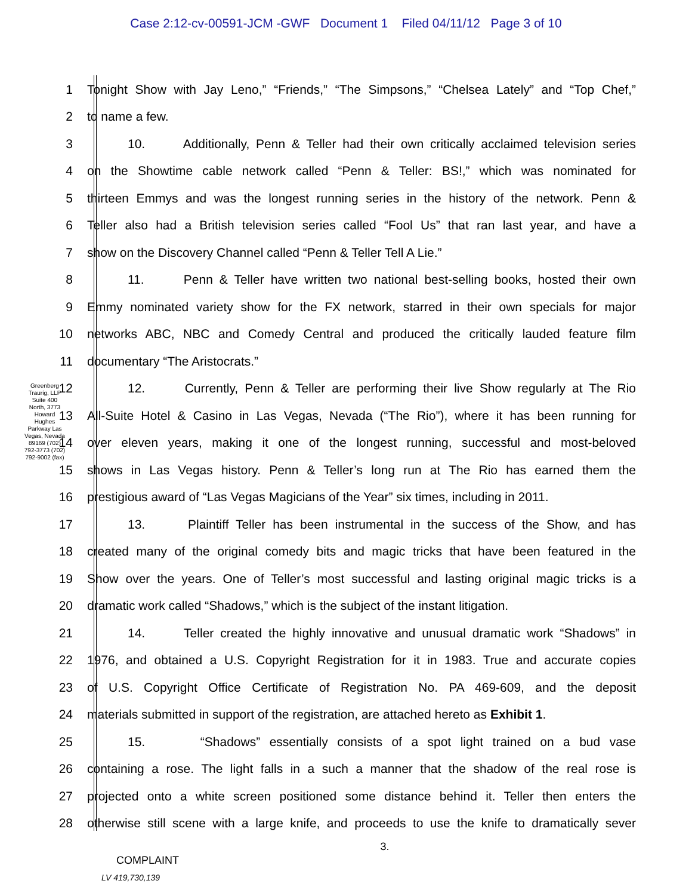Case 2:12-cv-00591-JCM -GWF Document 1 Filed 04/11/12 Page 3 of 10
Greenberg Traurig, LLP Suite 400 North, 3773 Howard Hughes Parkway Las Vegas, Nevada 89169 (702) 792-3773 (702) 792-9002 (fax)
1 Tonight Show with Jay Leno,” “Friends,” “The Simpsons,” “Chelsea Lately” and “Top Chef,”
2 to name a few.
3 10. Additionally, Penn & Teller had their own critically acclaimed television series
4 on the Showtime cable network called “Penn & Teller: BS!,” which was nominated for
5 thirteen Emmys and was the longest running series in the history of the network. Penn &
6 Teller also had a British television series called “Fool Us” that ran last year, and have a
7 show on the Discovery Channel called “Penn & Teller Tell A Lie.”
8 11. Penn & Teller have written two national best-selling books, hosted their own
9 Emmy nominated variety show for the FX network, starred in their own specials for major
10 networks ABC, NBC and Comedy Central and produced the critically lauded feature film
11 documentary “The Aristocrats.”
12 12. Currently, Penn & Teller are performing their live Show regularly at The Rio
13 All-Suite Hotel & Casino in Las Vegas, Nevada (“The Rio”), where it has been running for
14 over eleven years, making it one of the longest running, successful and most-beloved
15 shows in Las Vegas history. Penn & Teller’s long run at The Rio has earned them the
16 prestigious award of “Las Vegas Magicians of the Year” six times, including in 2011.
17 13. Plaintiff Teller has been instrumental in the success of the Show, and has
18 created many of the original comedy bits and magic tricks that have been featured in the
19 Show over the years. One of Teller’s most successful and lasting original magic tricks is a
20 dramatic work called “Shadows,” which is the subject of the instant litigation.
21 14. Teller created the highly innovative and unusual dramatic work “Shadows” in
22 1976, and obtained a U.S. Copyright Registration for it in 1983. True and accurate copies
23 of U.S. Copyright Office Certificate of Registration No. PA 469-609, and the deposit
24 materials submitted in support of the registration, are attached hereto as Exhibit 1.
25 15. “Shadows” essentially consists of a spot light trained on a bud vase
26 containing a rose. The light falls in a such a manner that the shadow of the real rose is
27 projected onto a white screen positioned some distance behind it. Teller then enters the
28 otherwise still scene with a large knife, and proceeds to use the knife to dramatically sever
3.
COMPLAINT
LV 419,730,139